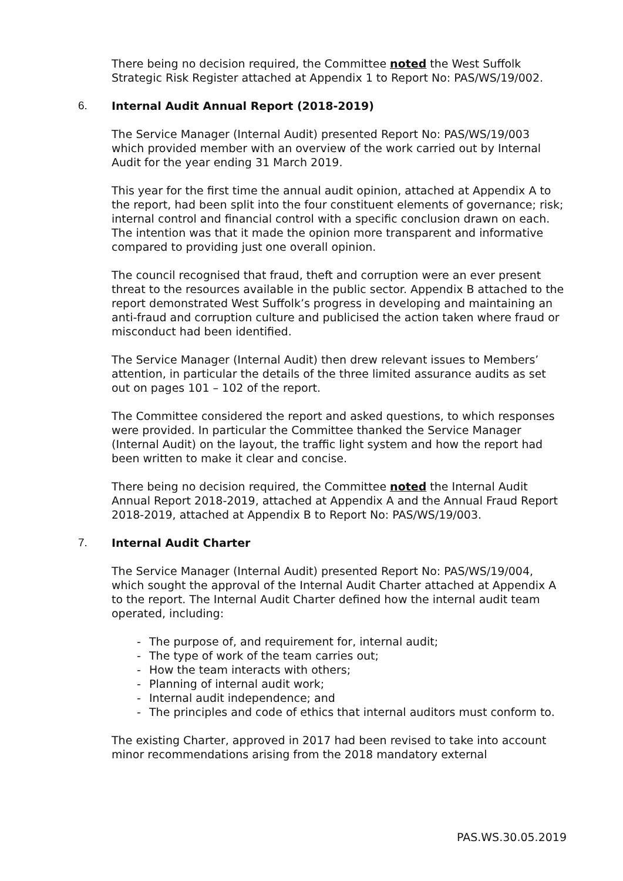There being no decision required, the Committee noted the West Suffolk Strategic Risk Register attached at Appendix 1 to Report No: PAS/WS/19/002.
6. Internal Audit Annual Report (2018-2019)
The Service Manager (Internal Audit) presented Report No: PAS/WS/19/003 which provided member with an overview of the work carried out by Internal Audit for the year ending 31 March 2019.
This year for the first time the annual audit opinion, attached at Appendix A to the report, had been split into the four constituent elements of governance; risk; internal control and financial control with a specific conclusion drawn on each. The intention was that it made the opinion more transparent and informative compared to providing just one overall opinion.
The council recognised that fraud, theft and corruption were an ever present threat to the resources available in the public sector. Appendix B attached to the report demonstrated West Suffolk’s progress in developing and maintaining an anti-fraud and corruption culture and publicised the action taken where fraud or misconduct had been identified.
The Service Manager (Internal Audit) then drew relevant issues to Members’ attention, in particular the details of the three limited assurance audits as set out on pages 101 – 102 of the report.
The Committee considered the report and asked questions, to which responses were provided. In particular the Committee thanked the Service Manager (Internal Audit) on the layout, the traffic light system and how the report had been written to make it clear and concise.
There being no decision required, the Committee noted the Internal Audit Annual Report 2018-2019, attached at Appendix A and the Annual Fraud Report 2018-2019, attached at Appendix B to Report No: PAS/WS/19/003.
7. Internal Audit Charter
The Service Manager (Internal Audit) presented Report No: PAS/WS/19/004, which sought the approval of the Internal Audit Charter attached at Appendix A to the report. The Internal Audit Charter defined how the internal audit team operated, including:
- The purpose of, and requirement for, internal audit;
- The type of work of the team carries out;
- How the team interacts with others;
- Planning of internal audit work;
- Internal audit independence; and
- The principles and code of ethics that internal auditors must conform to.
The existing Charter, approved in 2017 had been revised to take into account minor recommendations arising from the 2018 mandatory external
PAS.WS.30.05.2019